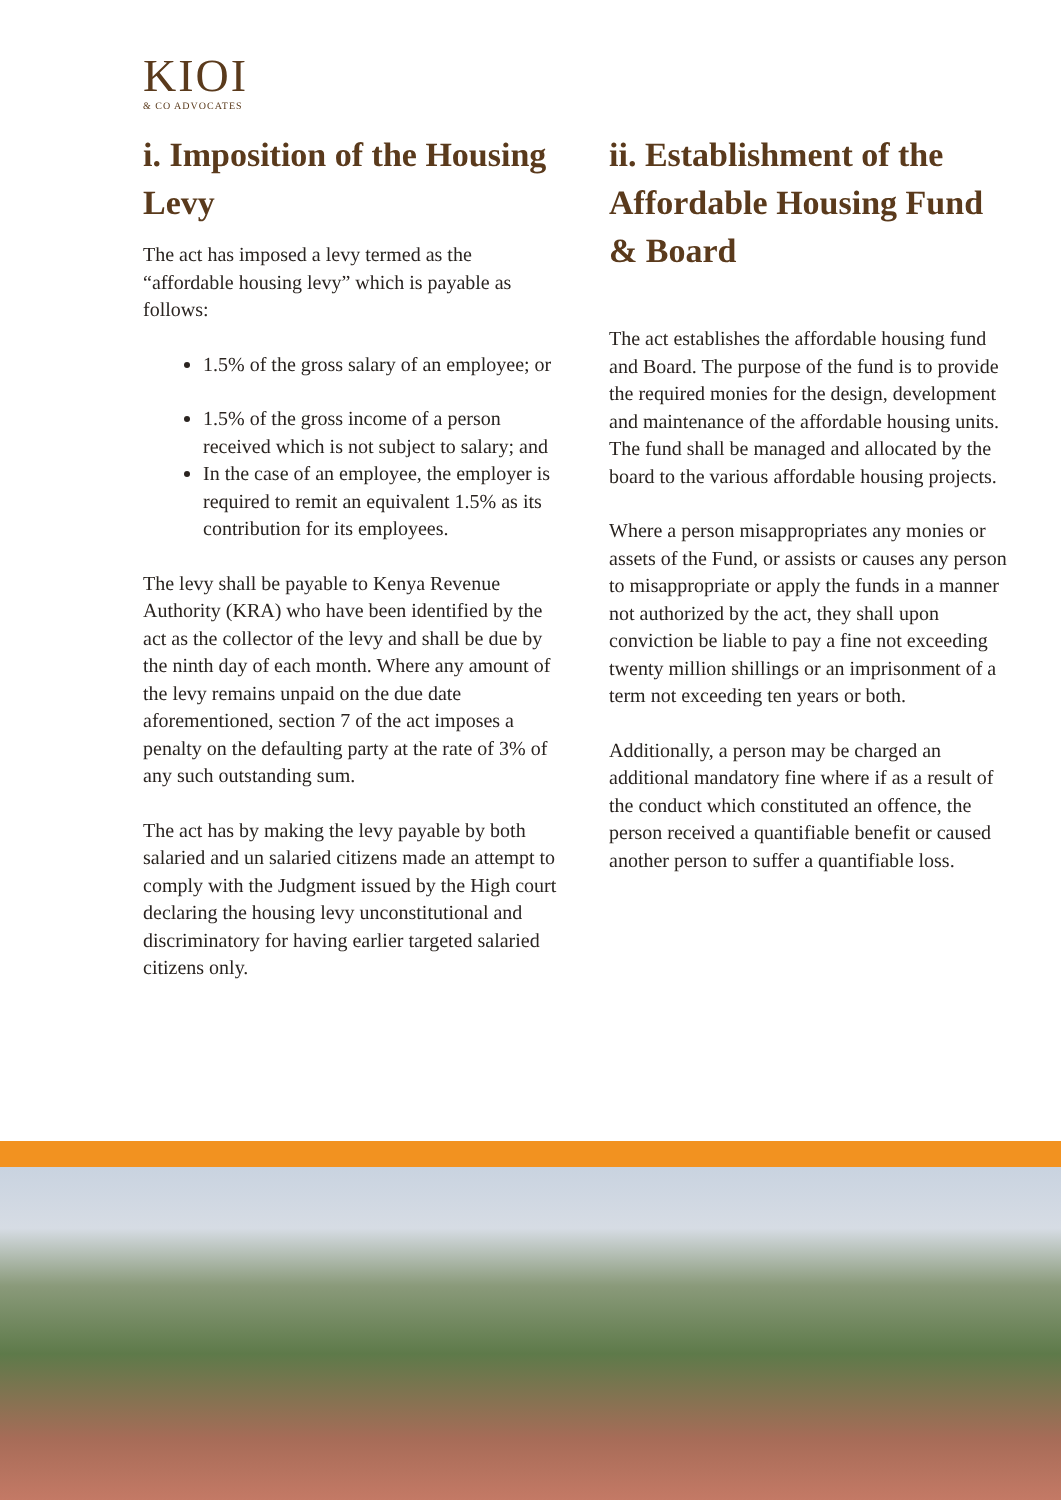KIOI
& CO ADVOCATES
i. Imposition of the Housing Levy
The act has imposed a levy termed as the “affordable housing levy” which is payable as follows:
1.5% of the gross salary of an employee; or
1.5% of the gross income of a person received which is not subject to salary; and
In the case of an employee, the employer is required to remit an equivalent 1.5% as its contribution for its employees.
The levy shall be payable to Kenya Revenue Authority (KRA) who have been identified by the act as the collector of the levy and shall be due by the ninth day of each month. Where any amount of the levy remains unpaid on the due date aforementioned, section 7 of the act imposes a penalty on the defaulting party at the rate of 3% of any such outstanding sum.
The act has by making the levy payable by both salaried and un salaried citizens made an attempt to comply with the Judgment issued by the High court declaring the housing levy unconstitutional and discriminatory for having earlier targeted salaried citizens only.
ii. Establishment of the Affordable Housing Fund & Board
The act establishes the affordable housing fund and Board. The purpose of the fund is to provide the required monies for the design, development and maintenance of the affordable housing units. The fund shall be managed and allocated by the board to the various affordable housing projects.
Where a person misappropriates any monies or assets of the Fund, or assists or causes any person to misappropriate or apply the funds in a manner not authorized by the act, they shall upon conviction be liable to pay a fine not exceeding twenty million shillings or an imprisonment of a term not exceeding ten years or both.
Additionally, a person may be charged an additional mandatory fine where if as a result of the conduct which constituted an offence, the person received a quantifiable benefit or caused another person to suffer a quantifiable loss.